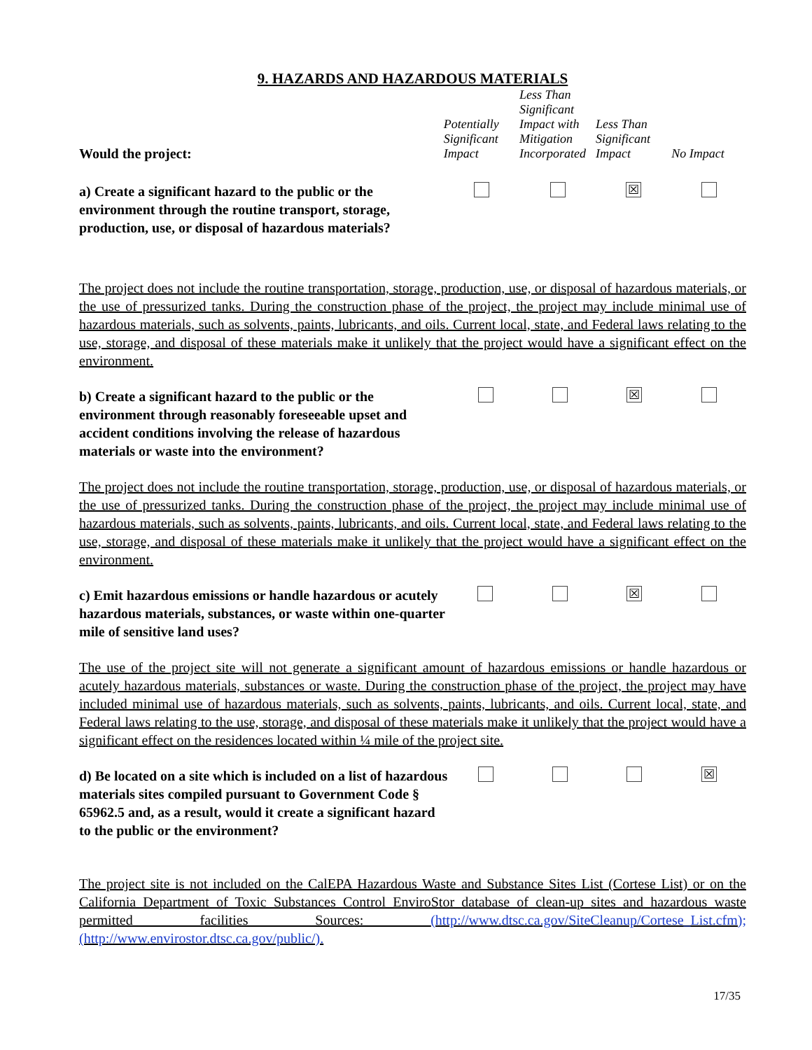9. HAZARDS AND HAZARDOUS MATERIALS
| Would the project: | Potentially Significant Impact | Less Than Significant Impact with Mitigation Incorporated | Less Than Significant Impact | No Impact |
| --- | --- | --- | --- | --- |
| a) Create a significant hazard to the public or the environment through the routine transport, storage, production, use, or disposal of hazardous materials? | | | ☒ | |
The project does not include the routine transportation, storage, production, use, or disposal of hazardous materials, or the use of pressurized tanks. During the construction phase of the project, the project may include minimal use of hazardous materials, such as solvents, paints, lubricants, and oils. Current local, state, and Federal laws relating to the use, storage, and disposal of these materials make it unlikely that the project would have a significant effect on the environment.
| b) Create a significant hazard to the public or the environment through reasonably foreseeable upset and accident conditions involving the release of hazardous materials or waste into the environment? | | | ☒ | |
The project does not include the routine transportation, storage, production, use, or disposal of hazardous materials, or the use of pressurized tanks. During the construction phase of the project, the project may include minimal use of hazardous materials, such as solvents, paints, lubricants, and oils. Current local, state, and Federal laws relating to the use, storage, and disposal of these materials make it unlikely that the project would have a significant effect on the environment.
| c) Emit hazardous emissions or handle hazardous or acutely hazardous materials, substances, or waste within one-quarter mile of sensitive land uses? | | | ☒ | |
The use of the project site will not generate a significant amount of hazardous emissions or handle hazardous or acutely hazardous materials, substances or waste. During the construction phase of the project, the project may have included minimal use of hazardous materials, such as solvents, paints, lubricants, and oils. Current local, state, and Federal laws relating to the use, storage, and disposal of these materials make it unlikely that the project would have a significant effect on the residences located within ¼ mile of the project site.
| d) Be located on a site which is included on a list of hazardous materials sites compiled pursuant to Government Code § 65962.5 and, as a result, would it create a significant hazard to the public or the environment? | | | | ☒ |
The project site is not included on the CalEPA Hazardous Waste and Substance Sites List (Cortese List) or on the California Department of Toxic Substances Control EnviroStor database of clean-up sites and hazardous waste permitted facilities Sources: (http://www.dtsc.ca.gov/SiteCleanup/Cortese_List.cfm); (http://www.envirostor.dtsc.ca.gov/public/).
17/35